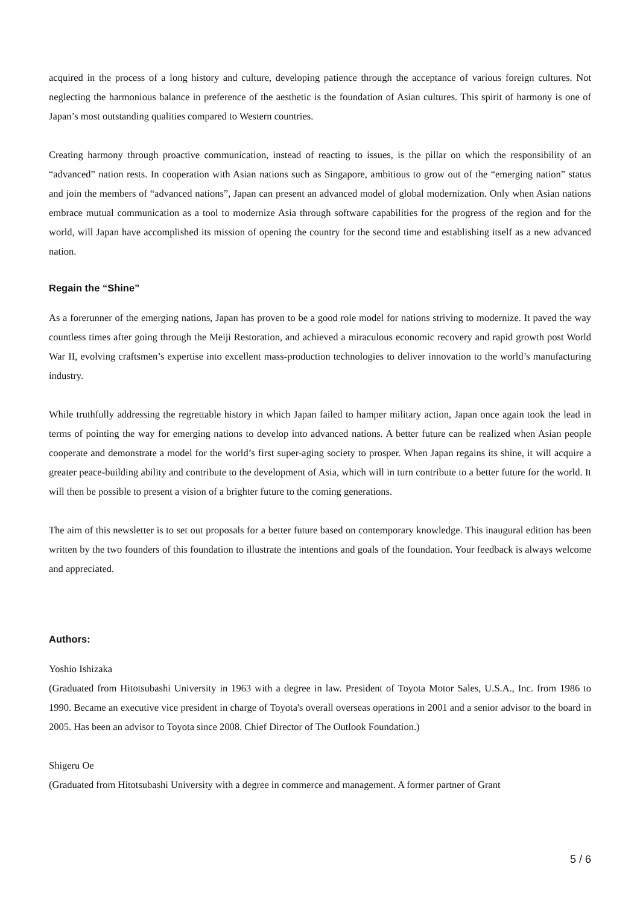acquired in the process of a long history and culture, developing patience through the acceptance of various foreign cultures. Not neglecting the harmonious balance in preference of the aesthetic is the foundation of Asian cultures. This spirit of harmony is one of Japan’s most outstanding qualities compared to Western countries.
Creating harmony through proactive communication, instead of reacting to issues, is the pillar on which the responsibility of an “advanced” nation rests. In cooperation with Asian nations such as Singapore, ambitious to grow out of the “emerging nation” status and join the members of “advanced nations”, Japan can present an advanced model of global modernization. Only when Asian nations embrace mutual communication as a tool to modernize Asia through software capabilities for the progress of the region and for the world, will Japan have accomplished its mission of opening the country for the second time and establishing itself as a new advanced nation.
Regain the “Shine”
As a forerunner of the emerging nations, Japan has proven to be a good role model for nations striving to modernize. It paved the way countless times after going through the Meiji Restoration, and achieved a miraculous economic recovery and rapid growth post World War II, evolving craftsmen’s expertise into excellent mass-production technologies to deliver innovation to the world’s manufacturing industry.
While truthfully addressing the regrettable history in which Japan failed to hamper military action, Japan once again took the lead in terms of pointing the way for emerging nations to develop into advanced nations. A better future can be realized when Asian people cooperate and demonstrate a model for the world’s first super-aging society to prosper. When Japan regains its shine, it will acquire a greater peace-building ability and contribute to the development of Asia, which will in turn contribute to a better future for the world. It will then be possible to present a vision of a brighter future to the coming generations.
The aim of this newsletter is to set out proposals for a better future based on contemporary knowledge. This inaugural edition has been written by the two founders of this foundation to illustrate the intentions and goals of the foundation. Your feedback is always welcome and appreciated.
Authors:
Yoshio Ishizaka
(Graduated from Hitotsubashi University in 1963 with a degree in law. President of Toyota Motor Sales, U.S.A., Inc. from 1986 to 1990. Became an executive vice president in charge of Toyota's overall overseas operations in 2001 and a senior advisor to the board in 2005. Has been an advisor to Toyota since 2008. Chief Director of The Outlook Foundation.)
Shigeru Oe
(Graduated from Hitotsubashi University with a degree in commerce and management. A former partner of Grant
5 / 6